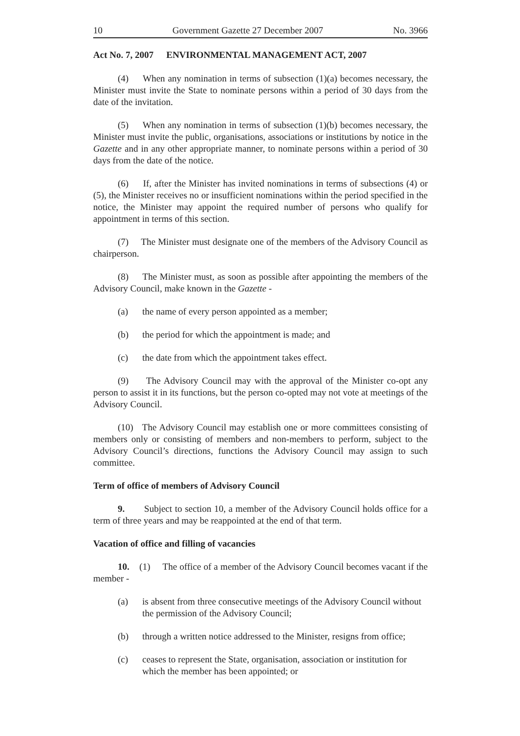10 Government Gazette 27 December 2007 No. 3966
Act No. 7, 2007 ENVIRONMENTAL MANAGEMENT ACT, 2007
(4) When any nomination in terms of subsection (1)(a) becomes necessary, the Minister must invite the State to nominate persons within a period of 30 days from the date of the invitation.
(5) When any nomination in terms of subsection (1)(b) becomes necessary, the Minister must invite the public, organisations, associations or institutions by notice in the Gazette and in any other appropriate manner, to nominate persons within a period of 30 days from the date of the notice.
(6) If, after the Minister has invited nominations in terms of subsections (4) or (5), the Minister receives no or insufficient nominations within the period specified in the notice, the Minister may appoint the required number of persons who qualify for appointment in terms of this section.
(7) The Minister must designate one of the members of the Advisory Council as chairperson.
(8) The Minister must, as soon as possible after appointing the members of the Advisory Council, make known in the Gazette -
(a) the name of every person appointed as a member;
(b) the period for which the appointment is made; and
(c) the date from which the appointment takes effect.
(9) The Advisory Council may with the approval of the Minister co-opt any person to assist it in its functions, but the person co-opted may not vote at meetings of the Advisory Council.
(10) The Advisory Council may establish one or more committees consisting of members only or consisting of members and non-members to perform, subject to the Advisory Council’s directions, functions the Advisory Council may assign to such committee.
Term of office of members of Advisory Council
9. Subject to section 10, a member of the Advisory Council holds office for a term of three years and may be reappointed at the end of that term.
Vacation of office and filling of vacancies
10. (1) The office of a member of the Advisory Council becomes vacant if the member -
(a) is absent from three consecutive meetings of the Advisory Council without the permission of the Advisory Council;
(b) through a written notice addressed to the Minister, resigns from office;
(c) ceases to represent the State, organisation, association or institution for which the member has been appointed; or